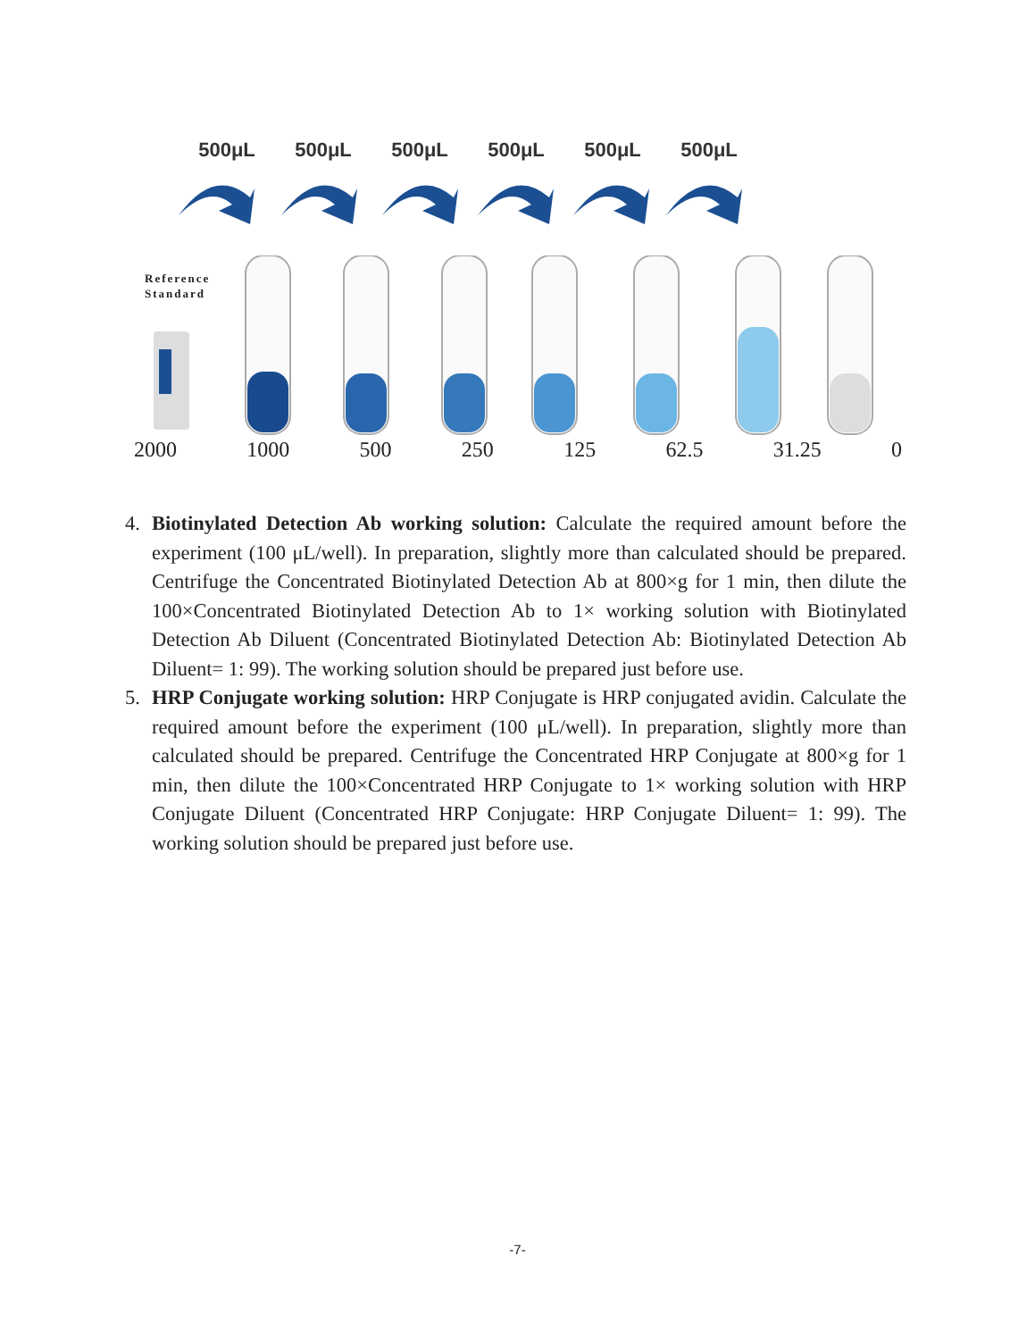500μL 500μL 500μL 500μL 500μL 500μL
Reference
Standard
2000 1000 500 250 125 62.5 31.25 0
4. Biotinylated Detection Ab working solution: Calculate the required amount before the experiment (100 μL/well). In preparation, slightly more than calculated should be prepared. Centrifuge the Concentrated Biotinylated Detection Ab at 800×g for 1 min, then dilute the 100×Concentrated Biotinylated Detection Ab to 1× working solution with Biotinylated Detection Ab Diluent (Concentrated Biotinylated Detection Ab: Biotinylated Detection Ab Diluent= 1: 99). The working solution should be prepared just before use.
5. HRP Conjugate working solution: HRP Conjugate is HRP conjugated avidin. Calculate the required amount before the experiment (100 μL/well). In preparation, slightly more than calculated should be prepared. Centrifuge the Concentrated HRP Conjugate at 800×g for 1 min, then dilute the 100×Concentrated HRP Conjugate to 1× working solution with HRP Conjugate Diluent (Concentrated HRP Conjugate: HRP Conjugate Diluent= 1: 99). The working solution should be prepared just before use.
-7-